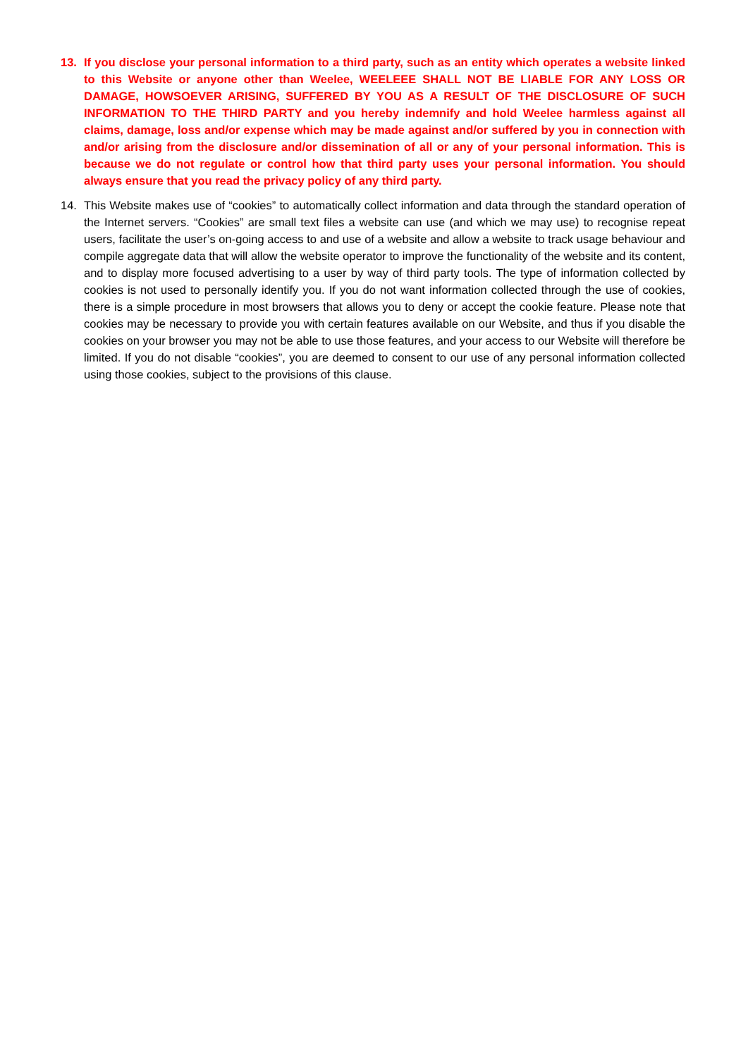13. If you disclose your personal information to a third party, such as an entity which operates a website linked to this Website or anyone other than Weelee, WEELEEE SHALL NOT BE LIABLE FOR ANY LOSS OR DAMAGE, HOWSOEVER ARISING, SUFFERED BY YOU AS A RESULT OF THE DISCLOSURE OF SUCH INFORMATION TO THE THIRD PARTY and you hereby indemnify and hold Weelee harmless against all claims, damage, loss and/or expense which may be made against and/or suffered by you in connection with and/or arising from the disclosure and/or dissemination of all or any of your personal information. This is because we do not regulate or control how that third party uses your personal information. You should always ensure that you read the privacy policy of any third party.
14. This Website makes use of “cookies” to automatically collect information and data through the standard operation of the Internet servers. “Cookies” are small text files a website can use (and which we may use) to recognise repeat users, facilitate the user’s on-going access to and use of a website and allow a website to track usage behaviour and compile aggregate data that will allow the website operator to improve the functionality of the website and its content, and to display more focused advertising to a user by way of third party tools. The type of information collected by cookies is not used to personally identify you. If you do not want information collected through the use of cookies, there is a simple procedure in most browsers that allows you to deny or accept the cookie feature. Please note that cookies may be necessary to provide you with certain features available on our Website, and thus if you disable the cookies on your browser you may not be able to use those features, and your access to our Website will therefore be limited. If you do not disable “cookies”, you are deemed to consent to our use of any personal information collected using those cookies, subject to the provisions of this clause.